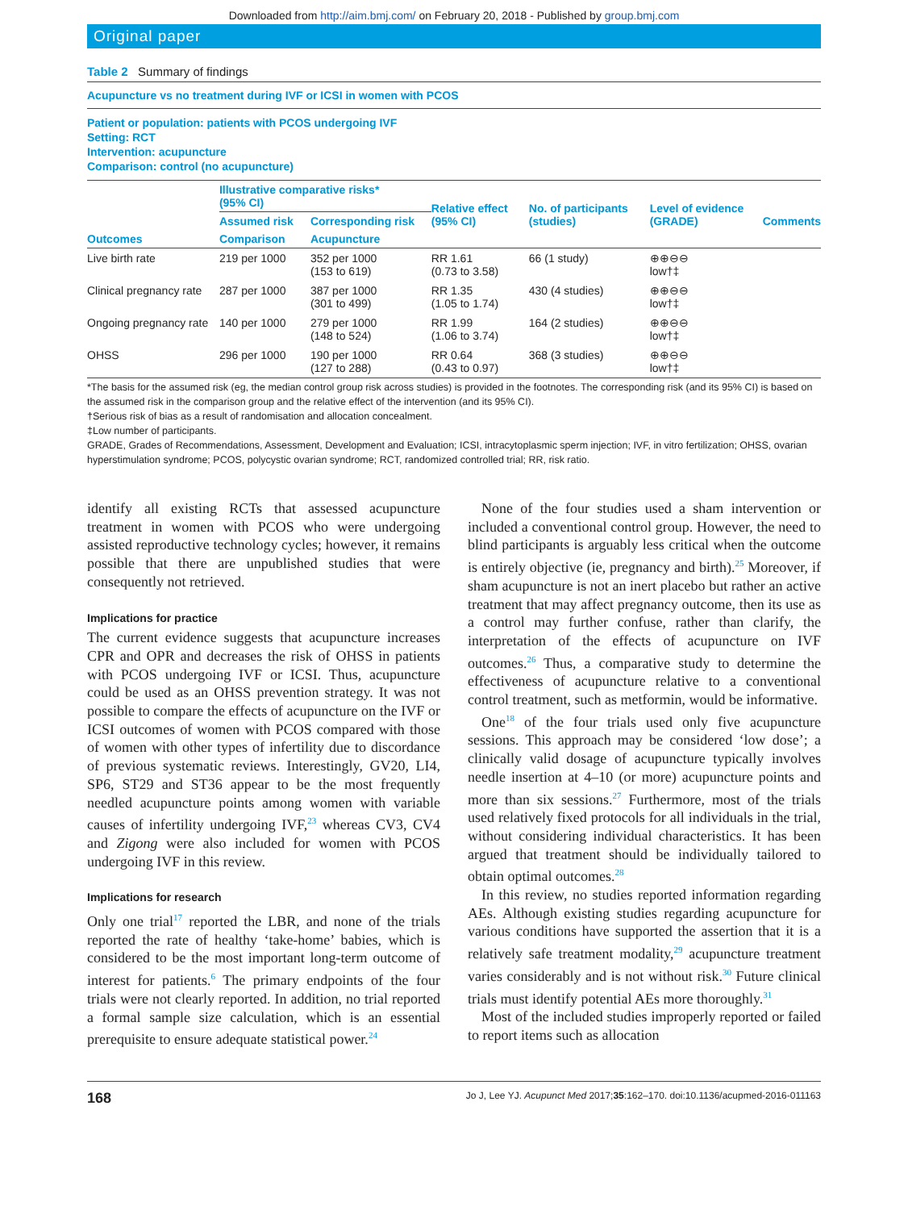Downloaded from http://aim.bmj.com/ on February 20, 2018 - Published by group.bmj.com
Original paper
Table 2 Summary of findings
Acupuncture vs no treatment during IVF or ICSI in women with PCOS
Patient or population: patients with PCOS undergoing IVF
Setting: RCT
Intervention: acupuncture
Comparison: control (no acupuncture)
| Outcomes | Illustrative comparative risks* (95% CI) | | Relative effect (95% CI) | No. of participants (studies) | Level of evidence (GRADE) | Comments |
| --- | --- | --- | --- | --- | --- | --- |
| | Assumed risk | Corresponding risk | | | | |
| | Comparison | Acupuncture | | | | |
| Live birth rate | 219 per 1000 | 352 per 1000 (153 to 619) | RR 1.61 (0.73 to 3.58) | 66 (1 study) | ⊕⊕⊖⊖ low†‡ | |
| Clinical pregnancy rate | 287 per 1000 | 387 per 1000 (301 to 499) | RR 1.35 (1.05 to 1.74) | 430 (4 studies) | ⊕⊕⊖⊖ low†‡ | |
| Ongoing pregnancy rate | 140 per 1000 | 279 per 1000 (148 to 524) | RR 1.99 (1.06 to 3.74) | 164 (2 studies) | ⊕⊕⊖⊖ low†‡ | |
| OHSS | 296 per 1000 | 190 per 1000 (127 to 288) | RR 0.64 (0.43 to 0.97) | 368 (3 studies) | ⊕⊕⊖⊖ low†‡ | |
*The basis for the assumed risk (eg, the median control group risk across studies) is provided in the footnotes. The corresponding risk (and its 95% CI) is based on the assumed risk in the comparison group and the relative effect of the intervention (and its 95% CI).
†Serious risk of bias as a result of randomisation and allocation concealment.
‡Low number of participants.
GRADE, Grades of Recommendations, Assessment, Development and Evaluation; ICSI, intracytoplasmic sperm injection; IVF, in vitro fertilization; OHSS, ovarian hyperstimulation syndrome; PCOS, polycystic ovarian syndrome; RCT, randomized controlled trial; RR, risk ratio.
identify all existing RCTs that assessed acupuncture treatment in women with PCOS who were undergoing assisted reproductive technology cycles; however, it remains possible that there are unpublished studies that were consequently not retrieved.
Implications for practice
The current evidence suggests that acupuncture increases CPR and OPR and decreases the risk of OHSS in patients with PCOS undergoing IVF or ICSI. Thus, acupuncture could be used as an OHSS prevention strategy. It was not possible to compare the effects of acupuncture on the IVF or ICSI outcomes of women with PCOS compared with those of women with other types of infertility due to discordance of previous systematic reviews. Interestingly, GV20, LI4, SP6, ST29 and ST36 appear to be the most frequently needled acupuncture points among women with variable causes of infertility undergoing IVF,<sup>23</sup> whereas CV3, CV4 and Zigong were also included for women with PCOS undergoing IVF in this review.
Implications for research
Only one trial<sup>17</sup> reported the LBR, and none of the trials reported the rate of healthy ‘take-home’ babies, which is considered to be the most important long-term outcome of interest for patients.<sup>6</sup> The primary endpoints of the four trials were not clearly reported. In addition, no trial reported a formal sample size calculation, which is an essential prerequisite to ensure adequate statistical power.<sup>24</sup>
None of the four studies used a sham intervention or included a conventional control group. However, the need to blind participants is arguably less critical when the outcome is entirely objective (ie, pregnancy and birth).<sup>25</sup> Moreover, if sham acupuncture is not an inert placebo but rather an active treatment that may affect pregnancy outcome, then its use as a control may further confuse, rather than clarify, the interpretation of the effects of acupuncture on IVF outcomes.<sup>26</sup> Thus, a comparative study to determine the effectiveness of acupuncture relative to a conventional control treatment, such as metformin, would be informative.
One<sup>18</sup> of the four trials used only five acupuncture sessions. This approach may be considered ‘low dose’; a clinically valid dosage of acupuncture typically involves needle insertion at 4–10 (or more) acupuncture points and more than six sessions.<sup>27</sup> Furthermore, most of the trials used relatively fixed protocols for all individuals in the trial, without considering individual characteristics. It has been argued that treatment should be individually tailored to obtain optimal outcomes.<sup>28</sup>
In this review, no studies reported information regarding AEs. Although existing studies regarding acupuncture for various conditions have supported the assertion that it is a relatively safe treatment modality,<sup>29</sup> acupuncture treatment varies considerably and is not without risk.<sup>30</sup> Future clinical trials must identify potential AEs more thoroughly.<sup>31</sup>
Most of the included studies improperly reported or failed to report items such as allocation
168 Jo J, Lee YJ. Acupunct Med 2017;35:162–170. doi:10.1136/acupmed-2016-011163